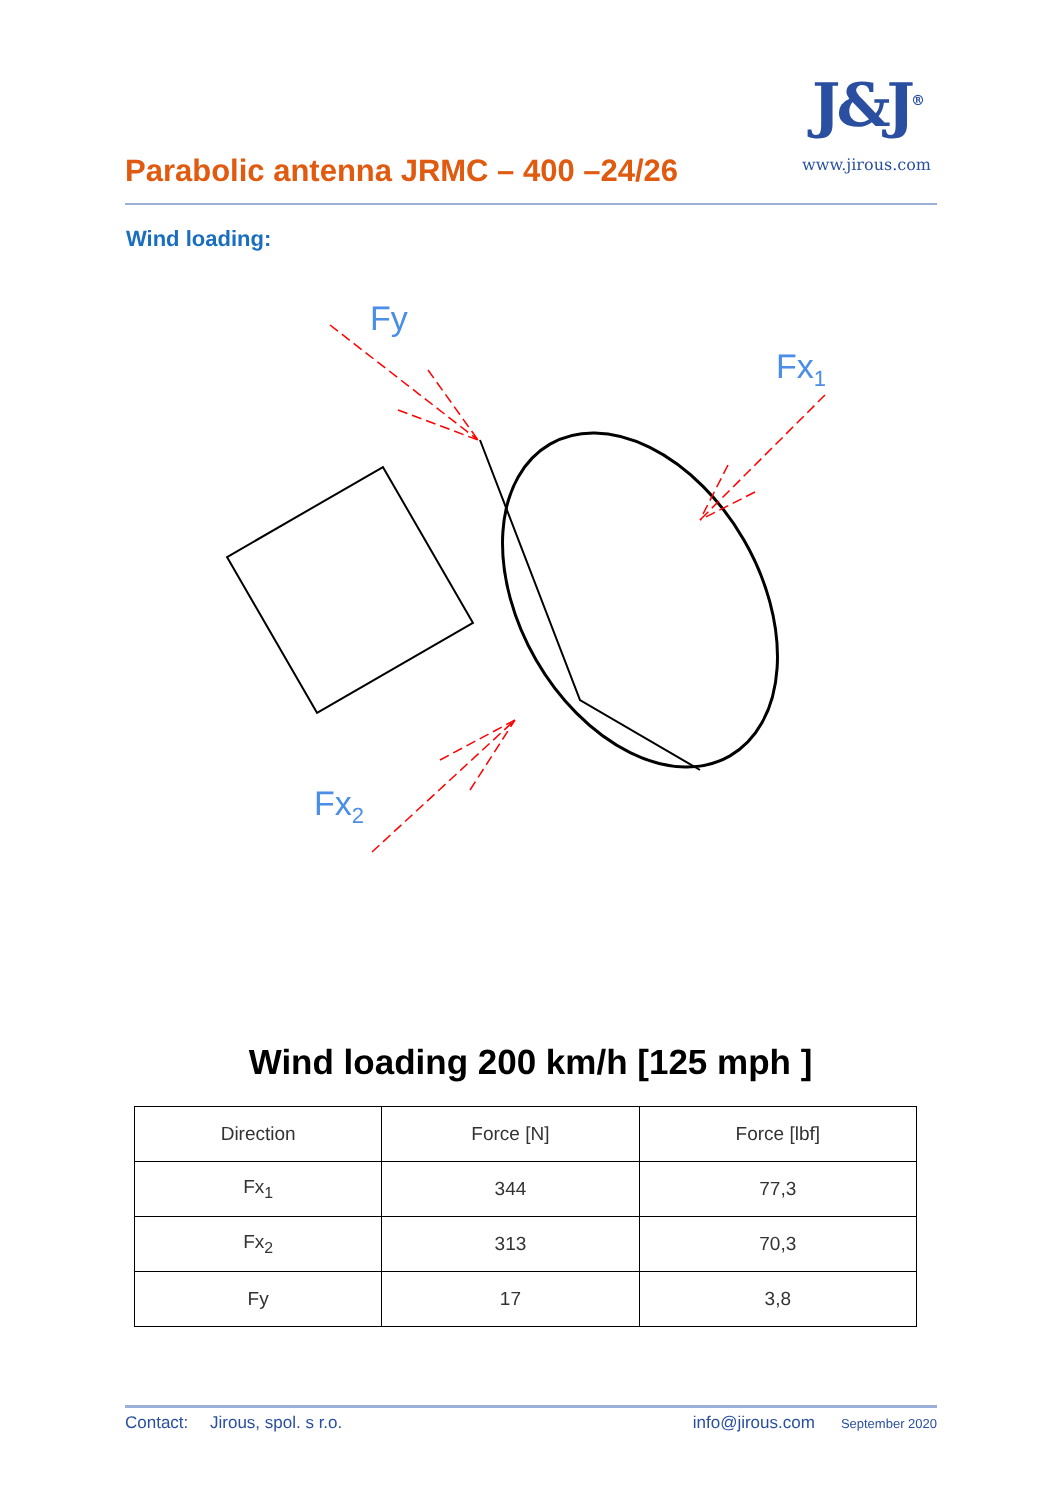Parabolic antenna JRMC – 400 –24/26
J&J<sup>®</sup>
www.jirous.com
Wind loading:
Fy
Fx1
Fx2
Wind loading 200 km/h [125 mph ]
| Direction | Force [N] | Force [lbf] |
| --- | --- | --- |
| Fx<sub>1</sub> | 344 | 77,3 |
| Fx<sub>2</sub> | 313 | 70,3 |
| Fy | 17 | 3,8 |
Contact: Jirous, spol. s r.o. info@jirous.com September 2020